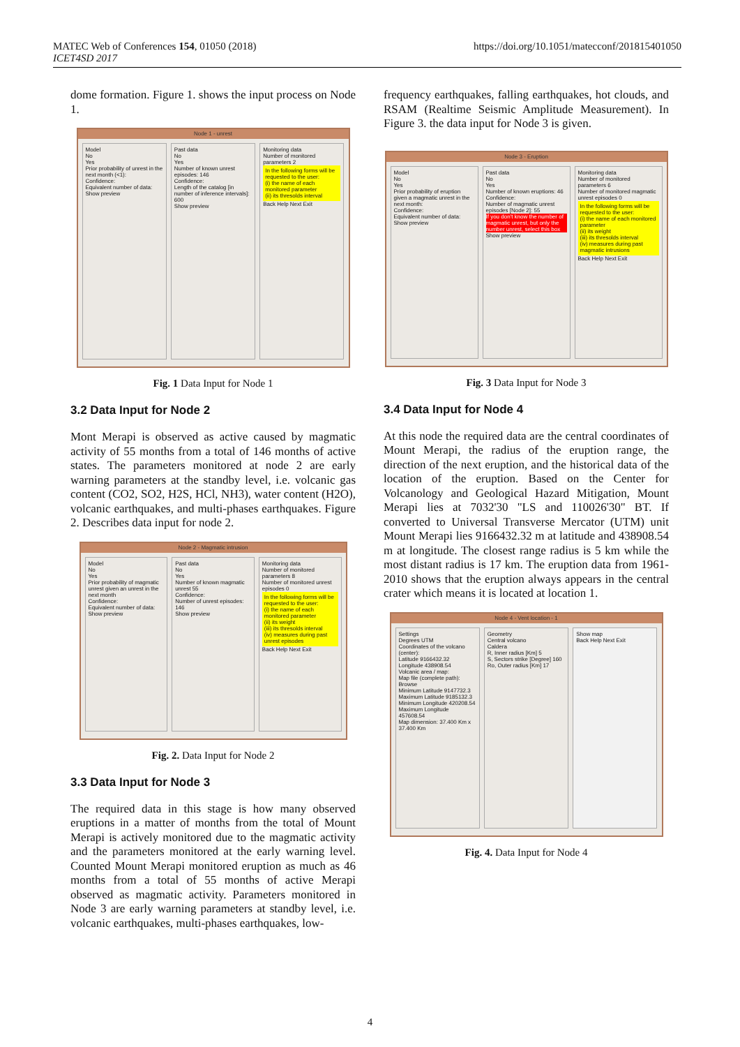MATEC Web of Conferences 154, 01050 (2018)
ICET4SD 2017
https://doi.org/10.1051/matecconf/201815401050
dome formation. Figure 1. shows the input process on Node 1.
Node 1 - unrest
Model
No
Yes
Prior probability of unrest in the next month (<1):
Confidence:
Equivalent number of data:
Show preview
Past data
No
Yes
Number of known unrest episodes: 146
Confidence:
Length of the catalog [in number of inference intervals]: 600
Show preview
Monitoring data
Number of monitored parameters 2
In the following forms will be requested to the user:
(i) the name of each monitored parameter
(ii) its thresolds interval
Back Help Next Exit
Fig. 1 Data Input for Node 1
3.2 Data Input for Node 2
Mont Merapi is observed as active caused by magmatic activity of 55 months from a total of 146 months of active states. The parameters monitored at node 2 are early warning parameters at the standby level, i.e. volcanic gas content (CO2, SO2, H2S, HCl, NH3), water content (H2O), volcanic earthquakes, and multi-phases earthquakes. Figure 2. Describes data input for node 2.
Node 2 - Magmatic intrusion
Model
No
Yes
Prior probability of magmatic unrest given an unrest in the next month
Confidence:
Equivalent number of data:
Show preview
Past data
No
Yes
Number of known magmatic unrest 55
Confidence:
Number of unrest episodes: 146
Show preview
Monitoring data
Number of monitored parameters 8
Number of monitored unrest episodes 0
In the following forms will be requested to the user:
(i) the name of each monitored parameter
(ii) its weight
(iii) its thresolds interval
(iv) measures during past unrest episodes
Back Help Next Exit
Fig. 2. Data Input for Node 2
3.3 Data Input for Node 3
The required data in this stage is how many observed eruptions in a matter of months from the total of Mount Merapi is actively monitored due to the magmatic activity and the parameters monitored at the early warning level. Counted Mount Merapi monitored eruption as much as 46 months from a total of 55 months of active Merapi observed as magmatic activity. Parameters monitored in Node 3 are early warning parameters at standby level, i.e. volcanic earthquakes, multi-phases earthquakes, low-
frequency earthquakes, falling earthquakes, hot clouds, and RSAM (Realtime Seismic Amplitude Measurement). In Figure 3. the data input for Node 3 is given.
Node 3 - Eruption
Model
No
Yes
Prior probability of eruption given a magmatic unrest in the next month:
Confidence:
Equivalent number of data:
Show preview
Past data
No
Yes
Number of known eruptions: 46
Confidence:
Number of magmatic unrest episodes [Node 2]: 55
If you don't know the number of magmatic unrest, but only the number unrest, select this box
Show preview
Monitoring data
Number of monitored parameters 6
Number of monitored magmatic unrest episodes 0
In the following forms will be requested to the user:
(i) the name of each monitored parameter
(ii) its weight
(iii) its thresolds interval
(iv) measures during past magmatic intrusions
Back Help Next Exit
Fig. 3 Data Input for Node 3
3.4 Data Input for Node 4
At this node the required data are the central coordinates of Mount Merapi, the radius of the eruption range, the direction of the next eruption, and the historical data of the location of the eruption. Based on the Center for Volcanology and Geological Hazard Mitigation, Mount Merapi lies at 7032'30 "LS and 110026'30" BT. If converted to Universal Transverse Mercator (UTM) unit Mount Merapi lies 9166432.32 m at latitude and 438908.54 m at longitude. The closest range radius is 5 km while the most distant radius is 17 km. The eruption data from 1961-2010 shows that the eruption always appears in the central crater which means it is located at location 1.
Node 4 - Vent location - 1
Settings
Degrees UTM
Coordinates of the volcano (center):
Latitude 9166432.32
Longitude 438908.54
Volcanic area / map:
Map file (complete path):
Browse
Minimum Latitude 9147732.3
Maximum Latitude 9185132.3
Minimum Longitude 420208.54
Maximum Longitude 457608.54
Map dimension: 37.400 Km x 37.400 Km
Geometry
Central volcano
Caldera
R, Inner radius [Km] 5
S, Sectors strike [Degree] 160
Ro, Outer radius [Km] 17
Show map
Back Help Next Exit
Fig. 4. Data Input for Node 4
4